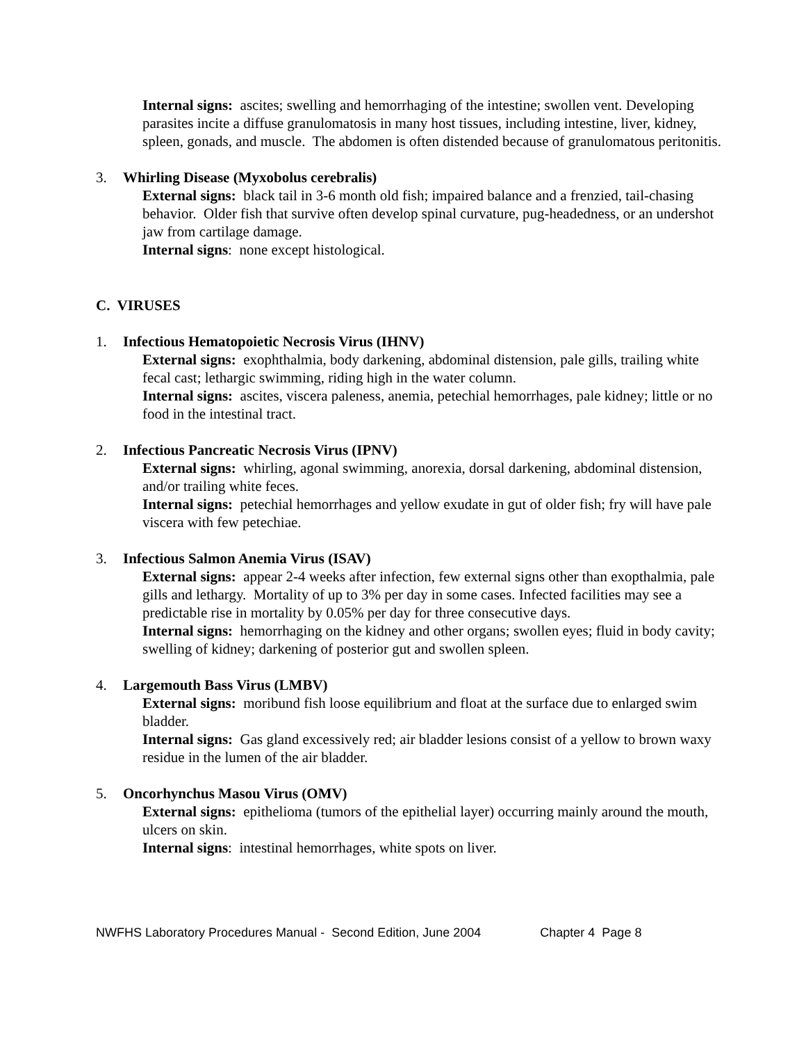Internal signs: ascites; swelling and hemorrhaging of the intestine; swollen vent. Developing parasites incite a diffuse granulomatosis in many host tissues, including intestine, liver, kidney, spleen, gonads, and muscle. The abdomen is often distended because of granulomatous peritonitis.
3. Whirling Disease (Myxobolus cerebralis)
External signs: black tail in 3-6 month old fish; impaired balance and a frenzied, tail-chasing behavior. Older fish that survive often develop spinal curvature, pug-headedness, or an undershot jaw from cartilage damage.
Internal signs: none except histological.
C. VIRUSES
1. Infectious Hematopoietic Necrosis Virus (IHNV)
External signs: exophthalmia, body darkening, abdominal distension, pale gills, trailing white fecal cast; lethargic swimming, riding high in the water column.
Internal signs: ascites, viscera paleness, anemia, petechial hemorrhages, pale kidney; little or no food in the intestinal tract.
2. Infectious Pancreatic Necrosis Virus (IPNV)
External signs: whirling, agonal swimming, anorexia, dorsal darkening, abdominal distension, and/or trailing white feces.
Internal signs: petechial hemorrhages and yellow exudate in gut of older fish; fry will have pale viscera with few petechiae.
3. Infectious Salmon Anemia Virus (ISAV)
External signs: appear 2-4 weeks after infection, few external signs other than exopthalmia, pale gills and lethargy. Mortality of up to 3% per day in some cases. Infected facilities may see a predictable rise in mortality by 0.05% per day for three consecutive days.
Internal signs: hemorrhaging on the kidney and other organs; swollen eyes; fluid in body cavity; swelling of kidney; darkening of posterior gut and swollen spleen.
4. Largemouth Bass Virus (LMBV)
External signs: moribund fish loose equilibrium and float at the surface due to enlarged swim bladder.
Internal signs: Gas gland excessively red; air bladder lesions consist of a yellow to brown waxy residue in the lumen of the air bladder.
5. Oncorhynchus Masou Virus (OMV)
External signs: epithelioma (tumors of the epithelial layer) occurring mainly around the mouth, ulcers on skin.
Internal signs: intestinal hemorrhages, white spots on liver.
NWFHS Laboratory Procedures Manual - Second Edition, June 2004 Chapter 4 Page 8